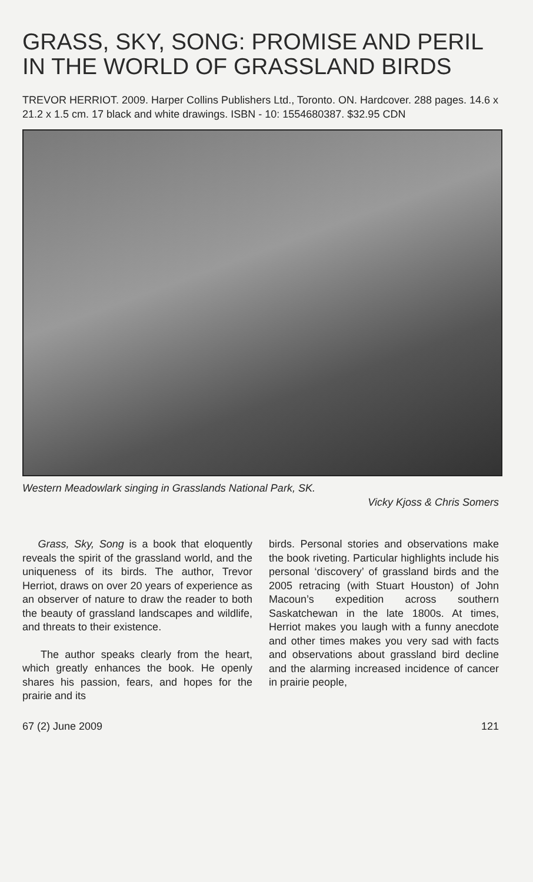GRASS, SKY, SONG: PROMISE AND PERIL IN THE WORLD OF GRASSLAND BIRDS
TREVOR HERRIOT. 2009. Harper Collins Publishers Ltd., Toronto. ON. Hardcover. 288 pages. 14.6 x 21.2 x 1.5 cm. 17 black and white drawings. ISBN - 10: 1554680387. $32.95 CDN
Western Meadowlark singing in Grasslands National Park, SK.
Vicky Kjoss & Chris Somers
Grass, Sky, Song is a book that eloquently reveals the spirit of the grassland world, and the uniqueness of its birds. The author, Trevor Herriot, draws on over 20 years of experience as an observer of nature to draw the reader to both the beauty of grassland landscapes and wildlife, and threats to their existence.
The author speaks clearly from the heart, which greatly enhances the book. He openly shares his passion, fears, and hopes for the prairie and its
birds. Personal stories and observations make the book riveting. Particular highlights include his personal ‘discovery’ of grassland birds and the 2005 retracing (with Stuart Houston) of John Macoun’s expedition across southern Saskatchewan in the late 1800s. At times, Herriot makes you laugh with a funny anecdote and other times makes you very sad with facts and observations about grassland bird decline and the alarming increased incidence of cancer in prairie people,
67 (2) June 2009 121